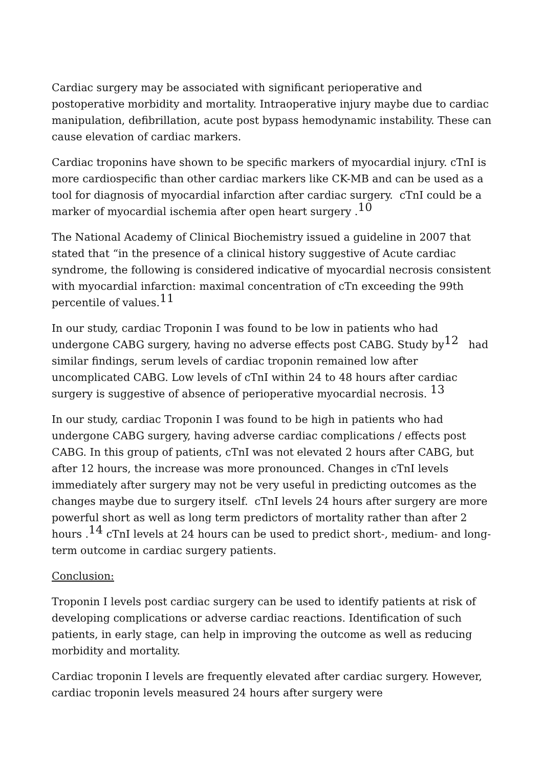Cardiac surgery may be associated with significant perioperative and postoperative morbidity and mortality. Intraoperative injury maybe due to cardiac manipulation, defibrillation, acute post bypass hemodynamic instability. These can cause elevation of cardiac markers.
Cardiac troponins have shown to be specific markers of myocardial injury. cTnI is more cardiospecific than other cardiac markers like CK-MB and can be used as a tool for diagnosis of myocardial infarction after cardiac surgery. cTnI could be a marker of myocardial ischemia after open heart surgery .<sup>10</sup>
The National Academy of Clinical Biochemistry issued a guideline in 2007 that stated that “in the presence of a clinical history suggestive of Acute cardiac syndrome, the following is considered indicative of myocardial necrosis consistent with myocardial infarction: maximal concentration of cTn exceeding the 99th percentile of values.<sup>11</sup>
In our study, cardiac Troponin I was found to be low in patients who had undergone CABG surgery, having no adverse effects post CABG. Study by<sup>12</sup> had similar findings, serum levels of cardiac troponin remained low after uncomplicated CABG. Low levels of cTnI within 24 to 48 hours after cardiac surgery is suggestive of absence of perioperative myocardial necrosis. <sup>13</sup>
In our study, cardiac Troponin I was found to be high in patients who had undergone CABG surgery, having adverse cardiac complications / effects post CABG. In this group of patients, cTnI was not elevated 2 hours after CABG, but after 12 hours, the increase was more pronounced. Changes in cTnI levels immediately after surgery may not be very useful in predicting outcomes as the changes maybe due to surgery itself. cTnI levels 24 hours after surgery are more powerful short as well as long term predictors of mortality rather than after 2 hours .<sup>14</sup> cTnI levels at 24 hours can be used to predict short-, medium- and long-term outcome in cardiac surgery patients.
Conclusion:
Troponin I levels post cardiac surgery can be used to identify patients at risk of developing complications or adverse cardiac reactions. Identification of such patients, in early stage, can help in improving the outcome as well as reducing morbidity and mortality.
Cardiac troponin I levels are frequently elevated after cardiac surgery. However, cardiac troponin levels measured 24 hours after surgery were